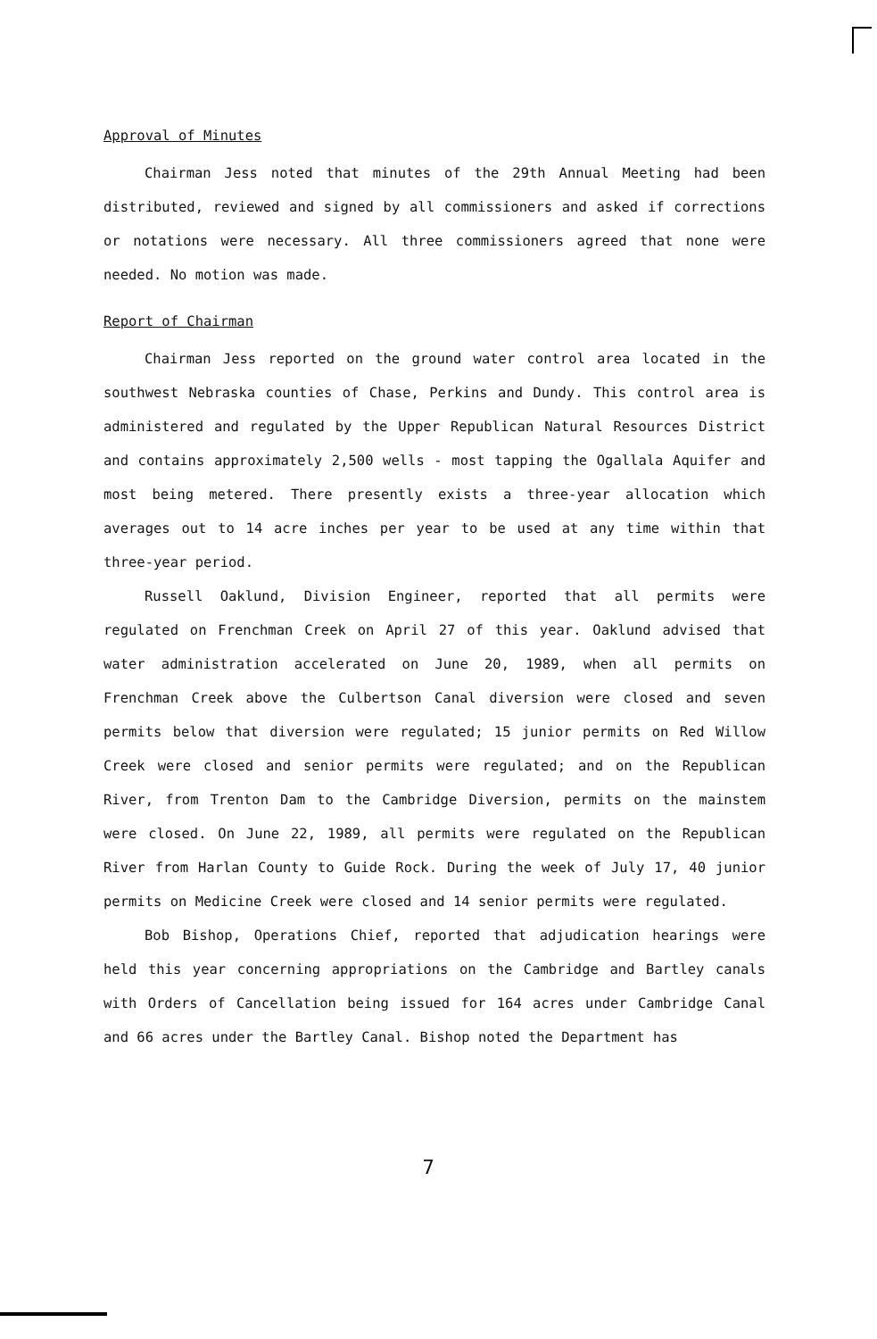Approval of Minutes
Chairman Jess noted that minutes of the 29th Annual Meeting had been distributed, reviewed and signed by all commissioners and asked if corrections or notations were necessary. All three commissioners agreed that none were needed. No motion was made.
Report of Chairman
Chairman Jess reported on the ground water control area located in the southwest Nebraska counties of Chase, Perkins and Dundy. This control area is administered and regulated by the Upper Republican Natural Resources District and contains approximately 2,500 wells - most tapping the Ogallala Aquifer and most being metered. There presently exists a three-year allocation which averages out to 14 acre inches per year to be used at any time within that three-year period.
Russell Oaklund, Division Engineer, reported that all permits were regulated on Frenchman Creek on April 27 of this year. Oaklund advised that water administration accelerated on June 20, 1989, when all permits on Frenchman Creek above the Culbertson Canal diversion were closed and seven permits below that diversion were regulated; 15 junior permits on Red Willow Creek were closed and senior permits were regulated; and on the Republican River, from Trenton Dam to the Cambridge Diversion, permits on the mainstem were closed. On June 22, 1989, all permits were regulated on the Republican River from Harlan County to Guide Rock. During the week of July 17, 40 junior permits on Medicine Creek were closed and 14 senior permits were regulated.
Bob Bishop, Operations Chief, reported that adjudication hearings were held this year concerning appropriations on the Cambridge and Bartley canals with Orders of Cancellation being issued for 164 acres under Cambridge Canal and 66 acres under the Bartley Canal. Bishop noted the Department has
7